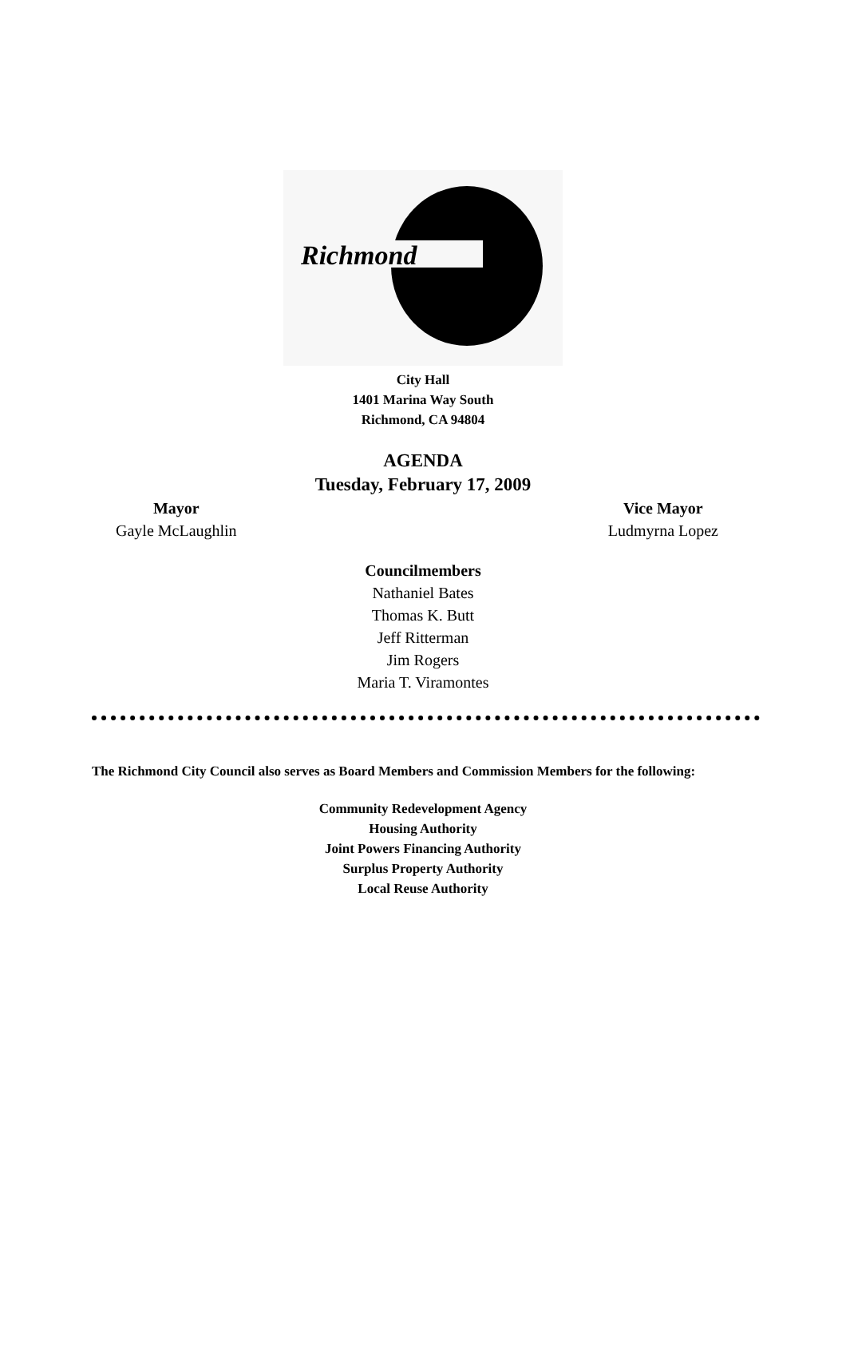Richmond
City Hall
1401 Marina Way South
Richmond, CA 94804
AGENDA
Tuesday, February 17, 2009
Mayor
Gayle McLaughlin
Vice Mayor
Ludmyrna Lopez
Councilmembers
Nathaniel Bates
Thomas K. Butt
Jeff Ritterman
Jim Rogers
Maria T. Viramontes
The Richmond City Council also serves as Board Members and Commission Members for the following:
Community Redevelopment Agency
Housing Authority
Joint Powers Financing Authority
Surplus Property Authority
Local Reuse Authority